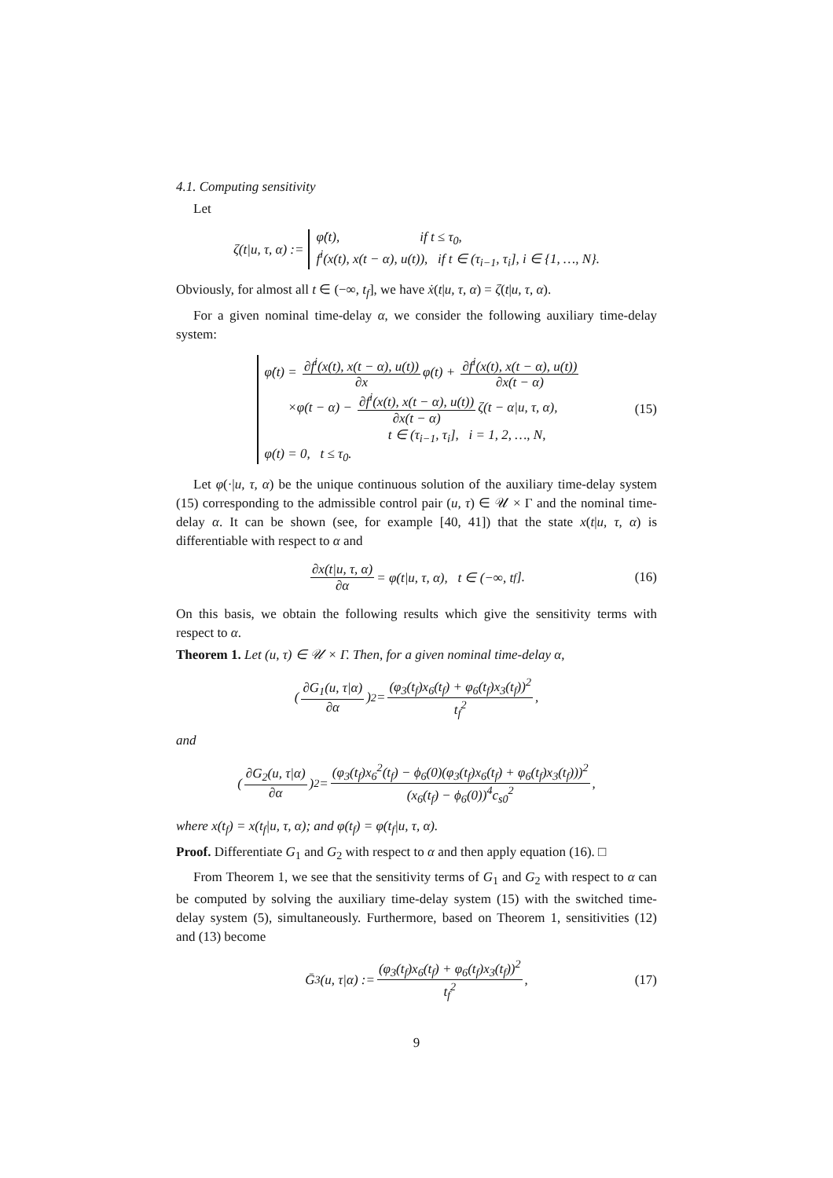4.1. Computing sensitivity
Let
ζ(t|u, τ, α) := φ̇(t), if t ≤ τ<sub>0</sub>,
f<sup>i</sup>(x(t), x(t − α), u(t)), if t ∈ (τ<sub>i−1</sub>, τ<sub>i</sub>], i ∈ {1, …, N}.
Obviously, for almost all t ∈ (−∞, t<sub>f</sub>], we have ẋ(t|u, τ, α) = ζ(t|u, τ, α).
For a given nominal time-delay α, we consider the following auxiliary time-delay system:
φ̇(t) = ∂f<sup>i</sup>(x(t), x(t − α), u(t)) ∂x φ(t) + ∂f<sup>i</sup>(x(t), x(t − α), u(t)) ∂x(t − α)
×φ(t − α) − ∂f<sup>i</sup>(x(t), x(t − α), u(t)) ∂x(t − α) ζ(t − α|u, τ, α),
t ∈ (τ<sub>i−1</sub>, τ<sub>i</sub>], i = 1, 2, …, N,
φ(t) = 0, t ≤ τ<sub>0</sub>. (15)
Let φ(·|u, τ, α) be the unique continuous solution of the auxiliary time-delay system (15) corresponding to the admissible control pair (u, τ) ∈ 𝒰 × Γ and the nominal time-delay α. It can be shown (see, for example [40, 41]) that the state x(t|u, τ, α) is differentiable with respect to α and
∂x(t|u, τ, α) ∂α = φ(t|u, τ, α), t ∈ (−∞, t<sub>f</sub>]. (16)
On this basis, we obtain the following results which give the sensitivity terms with respect to α.
Theorem 1. Let (u, τ) ∈ 𝒰 × Γ. Then, for a given nominal time-delay α,
(∂G<sub>1</sub>(u, τ|α) ∂α)<sup>2</sup> = (φ<sub>3</sub>(t<sub>f</sub>)x<sub>6</sub>(t<sub>f</sub>) + φ<sub>6</sub>(t<sub>f</sub>)x<sub>3</sub>(t<sub>f</sub>))<sup>2</sup> t<sub>f</sub><sup>2</sup>,
and
(∂G<sub>2</sub>(u, τ|α) ∂α)<sup>2</sup> = (φ<sub>3</sub>(t<sub>f</sub>)x<sub>6</sub><sup>2</sup>(t<sub>f</sub>) − ϕ<sub>6</sub>(0)(φ<sub>3</sub>(t<sub>f</sub>)x<sub>6</sub>(t<sub>f</sub>) + φ<sub>6</sub>(t<sub>f</sub>)x<sub>3</sub>(t<sub>f</sub>)))<sup>2</sup> (x<sub>6</sub>(t<sub>f</sub>) − ϕ<sub>6</sub>(0))<sup>4</sup>c<sub>s0</sub><sup>2</sup>,
where x(t<sub>f</sub>) = x(t<sub>f</sub>|u, τ, α); and φ(t<sub>f</sub>) = φ(t<sub>f</sub>|u, τ, α).
Proof. Differentiate G<sub>1</sub> and G<sub>2</sub> with respect to α and then apply equation (16). □
From Theorem 1, we see that the sensitivity terms of G<sub>1</sub> and G<sub>2</sub> with respect to α can be computed by solving the auxiliary time-delay system (15) with the switched time-delay system (5), simultaneously. Furthermore, based on Theorem 1, sensitivities (12) and (13) become
Ḡ<sub>3</sub>(u, τ|α) := (φ<sub>3</sub>(t<sub>f</sub>)x<sub>6</sub>(t<sub>f</sub>) + φ<sub>6</sub>(t<sub>f</sub>)x<sub>3</sub>(t<sub>f</sub>))<sup>2</sup> t<sub>f</sub><sup>2</sup>, (17)
9